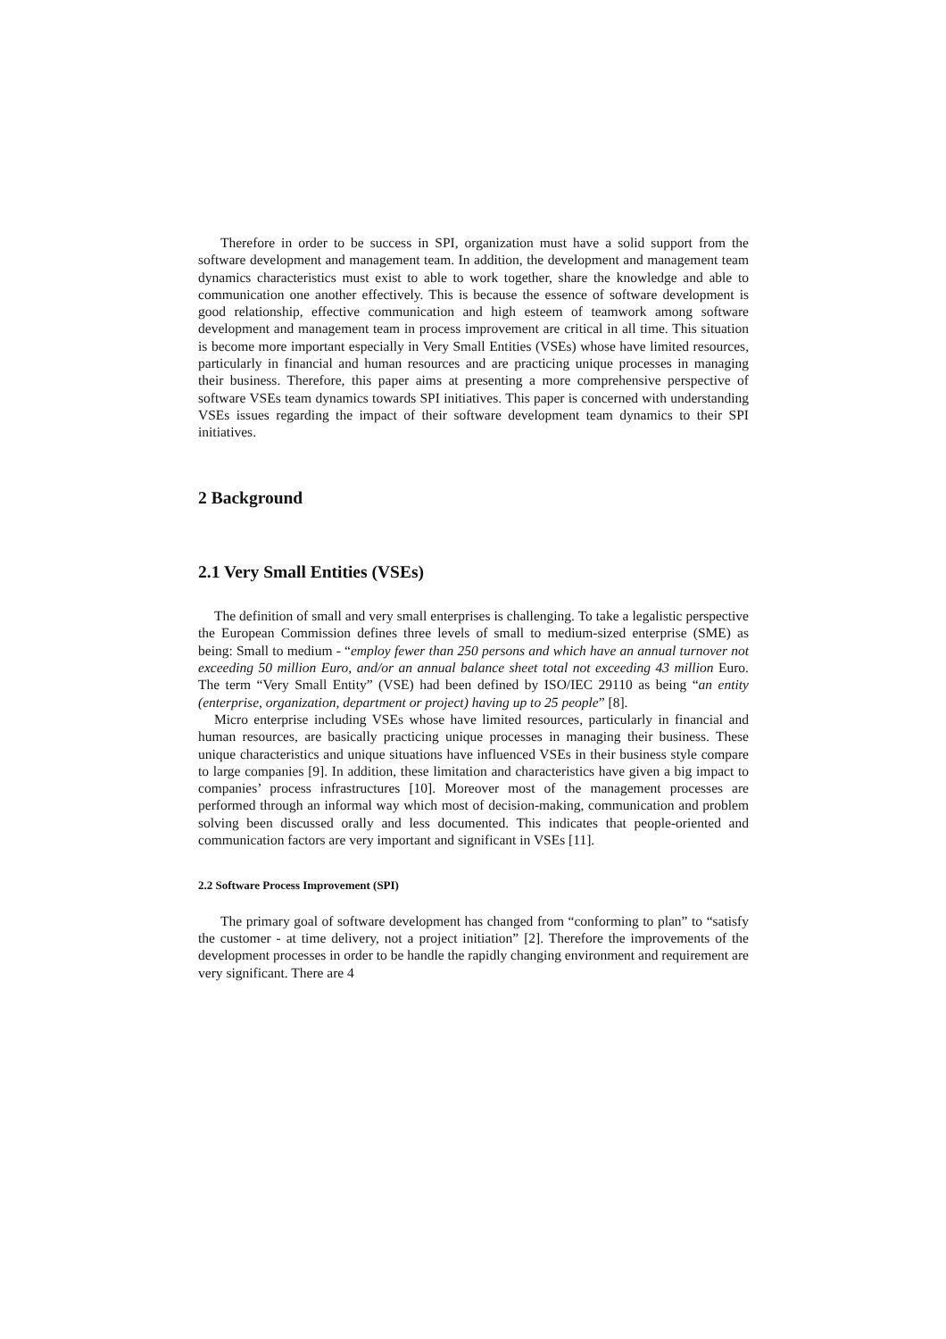Therefore in order to be success in SPI, organization must have a solid support from the software development and management team. In addition, the development and management team dynamics characteristics must exist to able to work together, share the knowledge and able to communication one another effectively. This is because the essence of software development is good relationship, effective communication and high esteem of teamwork among software development and management team in process improvement are critical in all time. This situation is become more important especially in Very Small Entities (VSEs) whose have limited resources, particularly in financial and human resources and are practicing unique processes in managing their business. Therefore, this paper aims at presenting a more comprehensive perspective of software VSEs team dynamics towards SPI initiatives. This paper is concerned with understanding VSEs issues regarding the impact of their software development team dynamics to their SPI initiatives.
2 Background
2.1 Very Small Entities (VSEs)
The definition of small and very small enterprises is challenging. To take a legalistic perspective the European Commission defines three levels of small to medium-sized enterprise (SME) as being: Small to medium - “employ fewer than 250 persons and which have an annual turnover not exceeding 50 million Euro, and/or an annual balance sheet total not exceeding 43 million Euro. The term “Very Small Entity” (VSE) had been defined by ISO/IEC 29110 as being “an entity (enterprise, organization, department or project) having up to 25 people” [8].
Micro enterprise including VSEs whose have limited resources, particularly in financial and human resources, are basically practicing unique processes in managing their business. These unique characteristics and unique situations have influenced VSEs in their business style compare to large companies [9]. In addition, these limitation and characteristics have given a big impact to companies’ process infrastructures [10]. Moreover most of the management processes are performed through an informal way which most of decision-making, communication and problem solving been discussed orally and less documented. This indicates that people-oriented and communication factors are very important and significant in VSEs [11].
2.2 Software Process Improvement (SPI)
The primary goal of software development has changed from “conforming to plan” to “satisfy the customer - at time delivery, not a project initiation” [2]. Therefore the improvements of the development processes in order to be handle the rapidly changing environment and requirement are very significant. There are 4